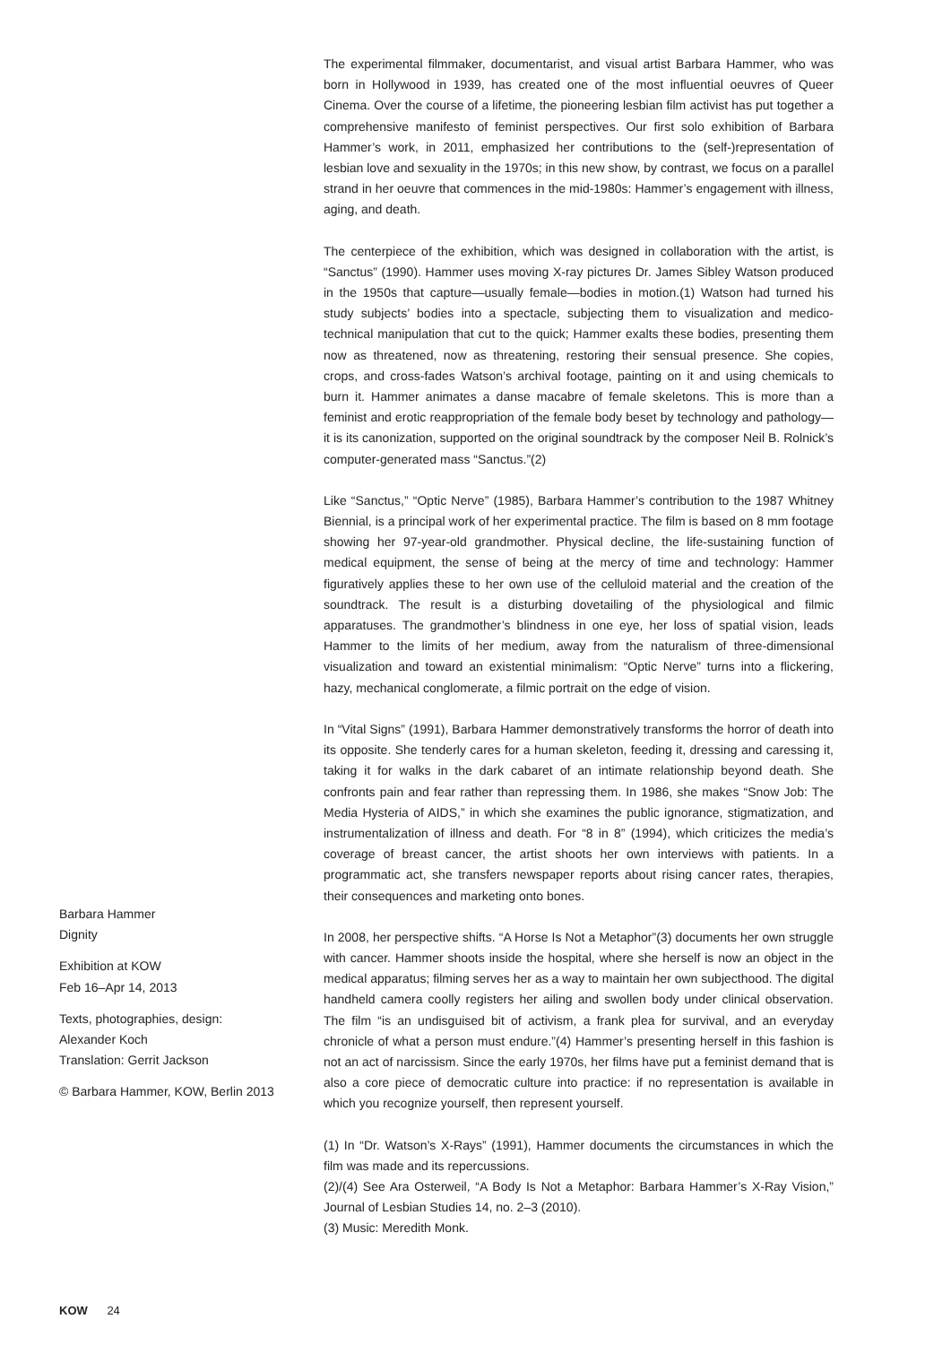The experimental filmmaker, documentarist, and visual artist Barbara Hammer, who was born in Hollywood in 1939, has created one of the most influential oeuvres of Queer Cinema. Over the course of a lifetime, the pioneering lesbian film activist has put together a comprehensive manifesto of feminist perspectives. Our first solo exhibition of Barbara Hammer’s work, in 2011, emphasized her contributions to the (self-)representation of lesbian love and sexuality in the 1970s; in this new show, by contrast, we focus on a parallel strand in her oeuvre that commences in the mid-1980s: Hammer’s engagement with illness, aging, and death.
The centerpiece of the exhibition, which was designed in collaboration with the artist, is “Sanctus” (1990). Hammer uses moving X-ray pictures Dr. James Sibley Watson produced in the 1950s that capture—usually female—bodies in motion.(1) Watson had turned his study subjects’ bodies into a spectacle, subjecting them to visualization and medico-technical manipulation that cut to the quick; Hammer exalts these bodies, presenting them now as threatened, now as threatening, restoring their sensual presence. She copies, crops, and cross-fades Watson’s archival footage, painting on it and using chemicals to burn it. Hammer animates a danse macabre of female skeletons. This is more than a feminist and erotic reappropriation of the female body beset by technology and pathology—it is its canonization, supported on the original soundtrack by the composer Neil B. Rolnick’s computer-generated mass “Sanctus.”(2)
Like “Sanctus,” “Optic Nerve” (1985), Barbara Hammer’s contribution to the 1987 Whitney Biennial, is a principal work of her experimental practice. The film is based on 8 mm footage showing her 97-year-old grandmother. Physical decline, the life-sustaining function of medical equipment, the sense of being at the mercy of time and technology: Hammer figuratively applies these to her own use of the celluloid material and the creation of the soundtrack. The result is a disturbing dovetailing of the physiological and filmic apparatuses. The grandmother’s blindness in one eye, her loss of spatial vision, leads Hammer to the limits of her medium, away from the naturalism of three-dimensional visualization and toward an existential minimalism: “Optic Nerve” turns into a flickering, hazy, mechanical conglomerate, a filmic portrait on the edge of vision.
In “Vital Signs” (1991), Barbara Hammer demonstratively transforms the horror of death into its opposite. She tenderly cares for a human skeleton, feeding it, dressing and caressing it, taking it for walks in the dark cabaret of an intimate relationship beyond death. She confronts pain and fear rather than repressing them. In 1986, she makes “Snow Job: The Media Hysteria of AIDS,” in which she examines the public ignorance, stigmatization, and instrumentalization of illness and death. For “8 in 8” (1994), which criticizes the media’s coverage of breast cancer, the artist shoots her own interviews with patients. In a programmatic act, she transfers newspaper reports about rising cancer rates, therapies, their consequences and marketing onto bones.
In 2008, her perspective shifts. “A Horse Is Not a Metaphor”(3) documents her own struggle with cancer. Hammer shoots inside the hospital, where she herself is now an object in the medical apparatus; filming serves her as a way to maintain her own subjecthood. The digital handheld camera coolly registers her ailing and swollen body under clinical observation. The film “is an undisguised bit of activism, a frank plea for survival, and an everyday chronicle of what a person must endure.”(4) Hammer’s presenting herself in this fashion is not an act of narcissism. Since the early 1970s, her films have put a feminist demand that is also a core piece of democratic culture into practice: if no representation is available in which you recognize yourself, then represent yourself.
(1) In “Dr. Watson’s X-Rays” (1991), Hammer documents the circumstances in which the film was made and its repercussions.
(2)/(4) See Ara Osterweil, “A Body Is Not a Metaphor: Barbara Hammer’s X-Ray Vision,” Journal of Lesbian Studies 14, no. 2–3 (2010).
(3) Music: Meredith Monk.
Barbara Hammer
Dignity
Exhibition at KOW
Feb 16–Apr 14, 2013
Texts, photographies, design:
Alexander Koch
Translation: Gerrit Jackson
© Barbara Hammer, KOW, Berlin 2013
KOW 24